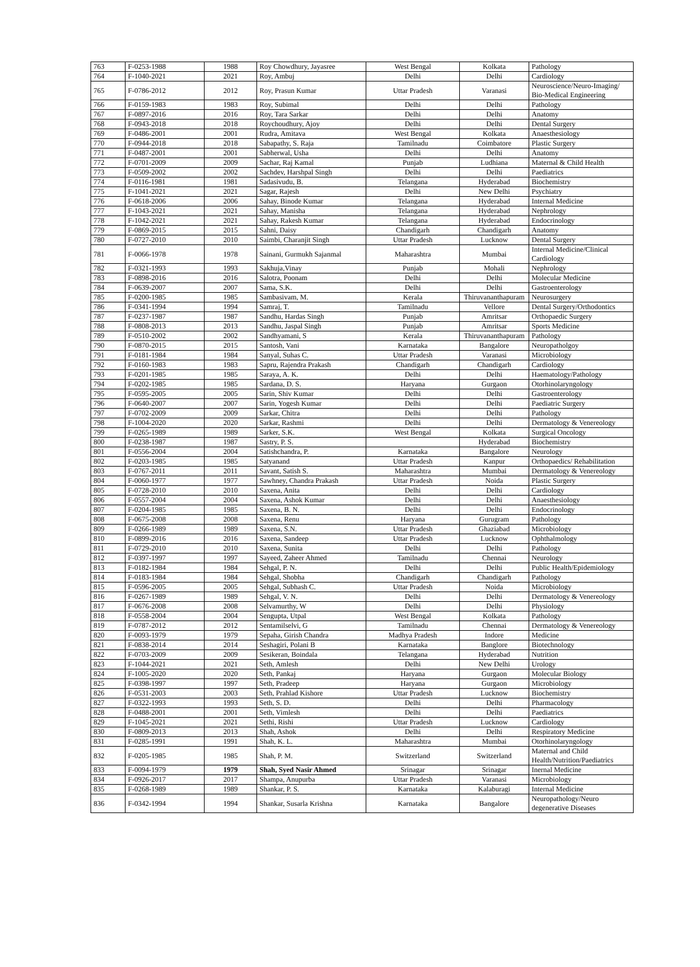| 763 | F-0253-1988 | 1988 | Roy Chowdhury, Jayasree | West Bengal | Kolkata | Pathology |
| 764 | F-1040-2021 | 2021 | Roy, Ambuj | Delhi | Delhi | Cardiology |
| 765 | F-0786-2012 | 2012 | Roy, Prasun Kumar | Uttar Pradesh | Varanasi | Neuroscience/Neuro-Imaging/ Bio-Medical Engineering |
| 766 | F-0159-1983 | 1983 | Roy, Subimal | Delhi | Delhi | Pathology |
| 767 | F-0897-2016 | 2016 | Roy, Tara Sarkar | Delhi | Delhi | Anatomy |
| 768 | F-0943-2018 | 2018 | Roychoudhury, Ajoy | Delhi | Delhi | Dental Surgery |
| 769 | F-0486-2001 | 2001 | Rudra, Amitava | West Bengal | Kolkata | Anaesthesiology |
| 770 | F-0944-2018 | 2018 | Sabapathy, S. Raja | Tamilnadu | Coimbatore | Plastic Surgery |
| 771 | F-0487-2001 | 2001 | Sabherwal, Usha | Delhi | Delhi | Anatomy |
| 772 | F-0701-2009 | 2009 | Sachar, Raj Kamal | Punjab | Ludhiana | Maternal & Child Health |
| 773 | F-0509-2002 | 2002 | Sachdev, Harshpal Singh | Delhi | Delhi | Paediatrics |
| 774 | F-0116-1981 | 1981 | Sadasivudu, B. | Telangana | Hyderabad | Biochemistry |
| 775 | F-1041-2021 | 2021 | Sagar, Rajesh | Delhi | New Delhi | Psychiatry |
| 776 | F-0618-2006 | 2006 | Sahay, Binode Kumar | Telangana | Hyderabad | Internal Medicine |
| 777 | F-1043-2021 | 2021 | Sahay, Manisha | Telangana | Hyderabad | Nephrology |
| 778 | F-1042-2021 | 2021 | Sahay, Rakesh Kumar | Telangana | Hyderabad | Endocrinology |
| 779 | F-0869-2015 | 2015 | Sahni, Daisy | Chandigarh | Chandigarh | Anatomy |
| 780 | F-0727-2010 | 2010 | Saimbi, Charanjit Singh | Uttar Pradesh | Lucknow | Dental Surgery |
| 781 | F-0066-1978 | 1978 | Sainani, Gurmukh Sajanmal | Maharashtra | Mumbai | Internal Medicine/Clinical Cardiology |
| 782 | F-0321-1993 | 1993 | Sakhuja,Vinay | Punjab | Mohali | Nephrology |
| 783 | F-0898-2016 | 2016 | Salotra, Poonam | Delhi | Delhi | Molecular Medicine |
| 784 | F-0639-2007 | 2007 | Sama, S.K. | Delhi | Delhi | Gastroenterology |
| 785 | F-0200-1985 | 1985 | Sambasivam, M. | Kerala | Thiruvananthapuram | Neurosurgery |
| 786 | F-0341-1994 | 1994 | Samraj, T. | Tamilnadu | Vellore | Dental Surgery/Orthodontics |
| 787 | F-0237-1987 | 1987 | Sandhu, Hardas Singh | Punjab | Amritsar | Orthopaedic Surgery |
| 788 | F-0808-2013 | 2013 | Sandhu, Jaspal Singh | Punjab | Amritsar | Sports Medicine |
| 789 | F-0510-2002 | 2002 | Sandhyamani, S | Kerala | Thiruvananthapuram | Pathology |
| 790 | F-0870-2015 | 2015 | Santosh, Vani | Karnataka | Bangalore | Neuropatholgoy |
| 791 | F-0181-1984 | 1984 | Sanyal, Suhas C. | Uttar Pradesh | Varanasi | Microbiology |
| 792 | F-0160-1983 | 1983 | Sapru, Rajendra Prakash | Chandigarh | Chandigarh | Cardiology |
| 793 | F-0201-1985 | 1985 | Saraya, A. K. | Delhi | Delhi | Haematology/Pathology |
| 794 | F-0202-1985 | 1985 | Sardana, D. S. | Haryana | Gurgaon | Otorhinolaryngology |
| 795 | F-0595-2005 | 2005 | Sarin, Shiv Kumar | Delhi | Delhi | Gastroenterology |
| 796 | F-0640-2007 | 2007 | Sarin, Yogesh Kumar | Delhi | Delhi | Paediatric Surgery |
| 797 | F-0702-2009 | 2009 | Sarkar, Chitra | Delhi | Delhi | Pathology |
| 798 | F-1004-2020 | 2020 | Sarkar, Rashmi | Delhi | Delhi | Dermatology & Venereology |
| 799 | F-0265-1989 | 1989 | Sarker, S.K. | West Bengal | Kolkata | Surgical Oncology |
| 800 | F-0238-1987 | 1987 | Sastry, P. S. | | Hyderabad | Biochemistry |
| 801 | F-0556-2004 | 2004 | Satishchandra, P. | Karnataka | Bangalore | Neurology |
| 802 | F-0203-1985 | 1985 | Satyanand | Uttar Pradesh | Kanpur | Orthopaedics/ Rehabilitation |
| 803 | F-0767-2011 | 2011 | Savant, Satish S. | Maharashtra | Mumbai | Dermatology & Venereology |
| 804 | F-0060-1977 | 1977 | Sawhney, Chandra Prakash | Uttar Pradesh | Noida | Plastic Surgery |
| 805 | F-0728-2010 | 2010 | Saxena, Anita | Delhi | Delhi | Cardiology |
| 806 | F-0557-2004 | 2004 | Saxena, Ashok Kumar | Delhi | Delhi | Anaesthesiology |
| 807 | F-0204-1985 | 1985 | Saxena, B. N. | Delhi | Delhi | Endocrinology |
| 808 | F-0675-2008 | 2008 | Saxena, Renu | Haryana | Gurugram | Pathology |
| 809 | F-0266-1989 | 1989 | Saxena, S.N. | Uttar Pradesh | Ghaziabad | Microbiology |
| 810 | F-0899-2016 | 2016 | Saxena, Sandeep | Uttar Pradesh | Lucknow | Ophthalmology |
| 811 | F-0729-2010 | 2010 | Saxena, Sunita | Delhi | Delhi | Pathology |
| 812 | F-0397-1997 | 1997 | Sayeed, Zaheer Ahmed | Tamilnadu | Chennai | Neurology |
| 813 | F-0182-1984 | 1984 | Sehgal, P. N. | Delhi | Delhi | Public Health/Epidemiology |
| 814 | F-0183-1984 | 1984 | Sehgal, Shobha | Chandigarh | Chandigarh | Pathology |
| 815 | F-0596-2005 | 2005 | Sehgal, Subhash C. | Uttar Pradesh | Noida | Microbiology |
| 816 | F-0267-1989 | 1989 | Sehgal, V. N. | Delhi | Delhi | Dermatology & Venereology |
| 817 | F-0676-2008 | 2008 | Selvamurthy, W | Delhi | Delhi | Physiology |
| 818 | F-0558-2004 | 2004 | Sengupta, Utpal | West Bengal | Kolkata | Pathology |
| 819 | F-0787-2012 | 2012 | Sentamilselvi, G | Tamilnadu | Chennai | Dermatology & Venereology |
| 820 | F-0093-1979 | 1979 | Sepaha, Girish Chandra | Madhya Pradesh | Indore | Medicine |
| 821 | F-0838-2014 | 2014 | Seshagiri, Polani B | Karnataka | Banglore | Biotechnology |
| 822 | F-0703-2009 | 2009 | Sesikeran, Boindala | Telangana | Hyderabad | Nutrition |
| 823 | F-1044-2021 | 2021 | Seth, Amlesh | Delhi | New Delhi | Urology |
| 824 | F-1005-2020 | 2020 | Seth, Pankaj | Haryana | Gurgaon | Molecular Biology |
| 825 | F-0398-1997 | 1997 | Seth, Pradeep | Haryana | Gurgaon | Microbiology |
| 826 | F-0531-2003 | 2003 | Seth, Prahlad Kishore | Uttar Pradesh | Lucknow | Biochemistry |
| 827 | F-0322-1993 | 1993 | Seth, S. D. | Delhi | Delhi | Pharmacology |
| 828 | F-0488-2001 | 2001 | Seth, Vimlesh | Delhi | Delhi | Paediatrics |
| 829 | F-1045-2021 | 2021 | Sethi, Rishi | Uttar Pradesh | Lucknow | Cardiology |
| 830 | F-0809-2013 | 2013 | Shah, Ashok | Delhi | Delhi | Respiratory Medicine |
| 831 | F-0285-1991 | 1991 | Shah, K. L. | Maharashtra | Mumbai | Otorhinolaryngology |
| 832 | F-0205-1985 | 1985 | Shah, P. M. | Switzerland | Switzerland | Maternal and Child Health/Nutrition/Paediatrics |
| 833 | F-0094-1979 | 1979 | Shah, Syed Nasir Ahmed | Srinagar | Srinagar | Inernal Medicine |
| 834 | F-0926-2017 | 2017 | Shampa, Anupurba | Uttar Pradesh | Varanasi | Microbiology |
| 835 | F-0268-1989 | 1989 | Shankar, P. S. | Karnataka | Kalaburagi | Internal Medicine |
| 836 | F-0342-1994 | 1994 | Shankar, Susarla Krishna | Karnataka | Bangalore | Neuropathology/Neuro degenerative Diseases |